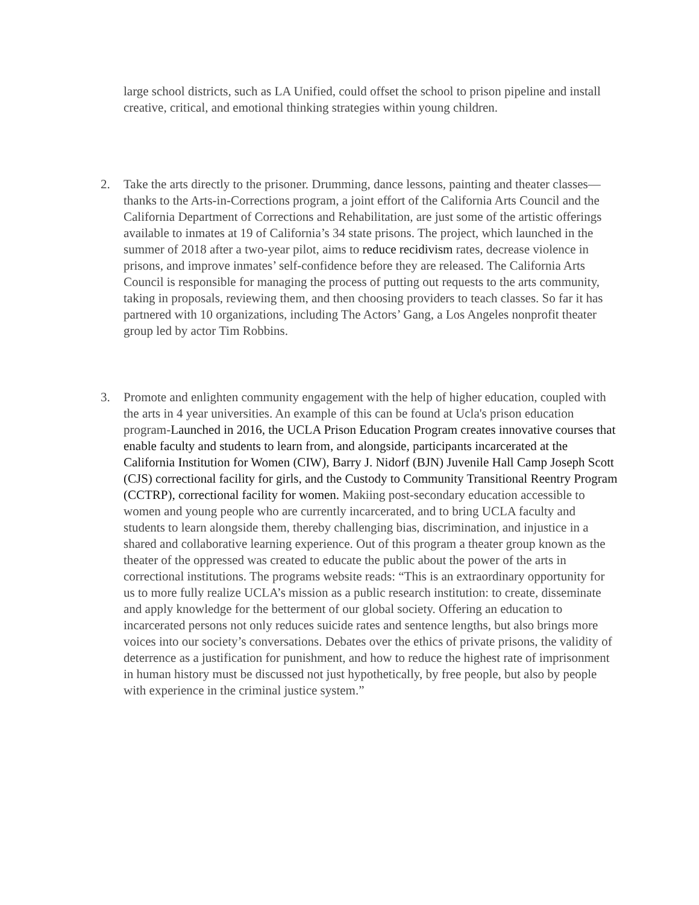large school districts, such as LA Unified, could offset the school to prison pipeline and install creative, critical, and emotional thinking strategies within young children.
2. Take the arts directly to the prisoner. Drumming, dance lessons, painting and theater classes—thanks to the Arts-in-Corrections program, a joint effort of the California Arts Council and the California Department of Corrections and Rehabilitation, are just some of the artistic offerings available to inmates at 19 of California’s 34 state prisons. The project, which launched in the summer of 2018 after a two-year pilot, aims to reduce recidivism rates, decrease violence in prisons, and improve inmates’ self-confidence before they are released. The California Arts Council is responsible for managing the process of putting out requests to the arts community, taking in proposals, reviewing them, and then choosing providers to teach classes. So far it has partnered with 10 organizations, including The Actors’ Gang, a Los Angeles nonprofit theater group led by actor Tim Robbins.
3. Promote and enlighten community engagement with the help of higher education, coupled with the arts in 4 year universities. An example of this can be found at Ucla's prison education program-Launched in 2016, the UCLA Prison Education Program creates innovative courses that enable faculty and students to learn from, and alongside, participants incarcerated at the California Institution for Women (CIW), Barry J. Nidorf (BJN) Juvenile Hall Camp Joseph Scott (CJS) correctional facility for girls, and the Custody to Community Transitional Reentry Program (CCTRP), correctional facility for women. Makiing post-secondary education accessible to women and young people who are currently incarcerated, and to bring UCLA faculty and students to learn alongside them, thereby challenging bias, discrimination, and injustice in a shared and collaborative learning experience. Out of this program a theater group known as the theater of the oppressed was created to educate the public about the power of the arts in correctional institutions. The programs website reads: “This is an extraordinary opportunity for us to more fully realize UCLA’s mission as a public research institution: to create, disseminate and apply knowledge for the betterment of our global society. Offering an education to incarcerated persons not only reduces suicide rates and sentence lengths, but also brings more voices into our society’s conversations. Debates over the ethics of private prisons, the validity of deterrence as a justification for punishment, and how to reduce the highest rate of imprisonment in human history must be discussed not just hypothetically, by free people, but also by people with experience in the criminal justice system.”